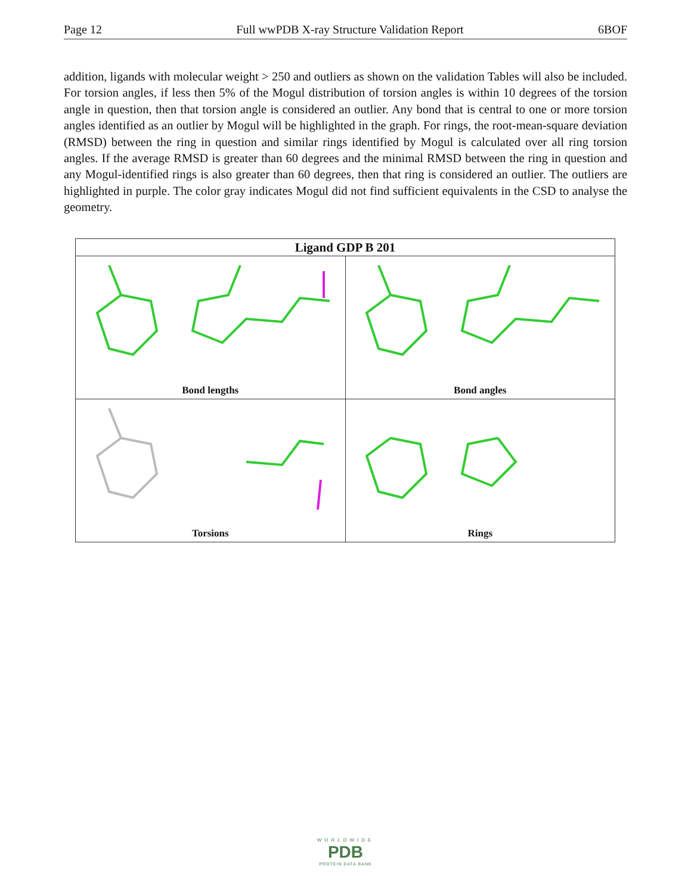Page 12 Full wwPDB X-ray Structure Validation Report 6BOF
addition, ligands with molecular weight > 250 and outliers as shown on the validation Tables will also be included. For torsion angles, if less then 5% of the Mogul distribution of torsion angles is within 10 degrees of the torsion angle in question, then that torsion angle is considered an outlier. Any bond that is central to one or more torsion angles identified as an outlier by Mogul will be highlighted in the graph. For rings, the root-mean-square deviation (RMSD) between the ring in question and similar rings identified by Mogul is calculated over all ring torsion angles. If the average RMSD is greater than 60 degrees and the minimal RMSD between the ring in question and any Mogul-identified rings is also greater than 60 degrees, then that ring is considered an outlier. The outliers are highlighted in purple. The color gray indicates Mogul did not find sufficient equivalents in the CSD to analyse the geometry.
| Ligand GDP B 201 | |
| --- | --- |
| Bond lengths | Bond angles |
| Torsions | Rings |
WORLDWIDE
PDB
PROTEIN DATA BANK